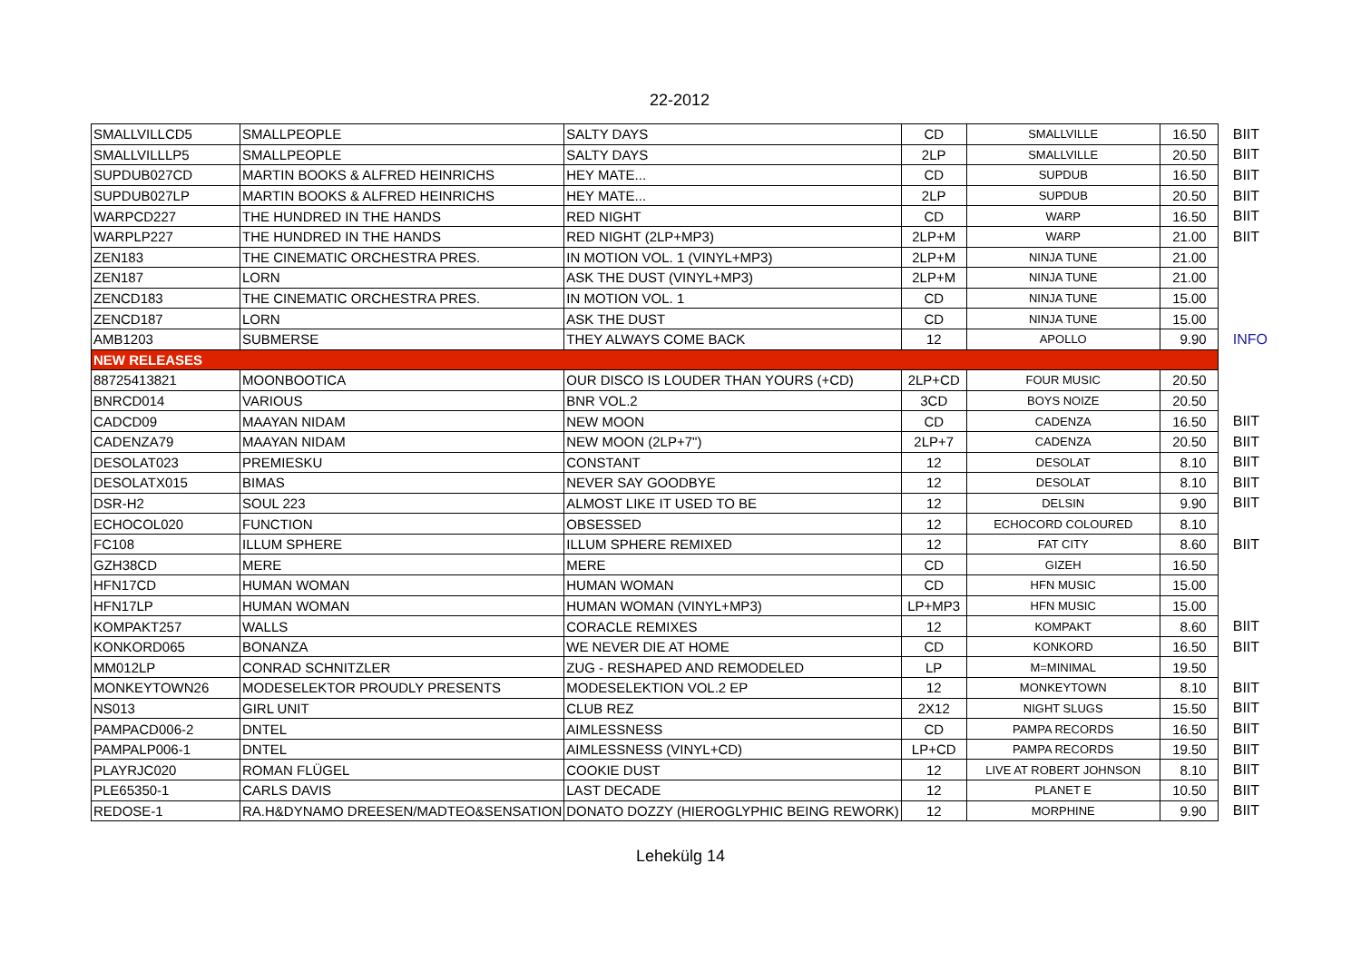22-2012
| SMALLVILLCD5 | SMALLPEOPLE | SALTY DAYS | CD | SMALLVILLE | 16.50 | BIIT |
| SMALLVILLLP5 | SMALLPEOPLE | SALTY DAYS | 2LP | SMALLVILLE | 20.50 | BIIT |
| SUPDUB027CD | MARTIN BOOKS & ALFRED HEINRICHS | HEY MATE... | CD | SUPDUB | 16.50 | BIIT |
| SUPDUB027LP | MARTIN BOOKS & ALFRED HEINRICHS | HEY MATE... | 2LP | SUPDUB | 20.50 | BIIT |
| WARPCD227 | THE HUNDRED IN THE HANDS | RED NIGHT | CD | WARP | 16.50 | BIIT |
| WARPLP227 | THE HUNDRED IN THE HANDS | RED NIGHT (2LP+MP3) | 2LP+M | WARP | 21.00 | BIIT |
| ZEN183 | THE CINEMATIC ORCHESTRA PRES. | IN MOTION VOL. 1 (VINYL+MP3) | 2LP+M | NINJA TUNE | 21.00 | |
| ZEN187 | LORN | ASK THE DUST (VINYL+MP3) | 2LP+M | NINJA TUNE | 21.00 | |
| ZENCD183 | THE CINEMATIC ORCHESTRA PRES. | IN MOTION VOL. 1 | CD | NINJA TUNE | 15.00 | |
| ZENCD187 | LORN | ASK THE DUST | CD | NINJA TUNE | 15.00 | |
| AMB1203 | SUBMERSE | THEY ALWAYS COME BACK | 12 | APOLLO | 9.90 | INFO |
| NEW RELEASES | | | | | | |
| 88725413821 | MOONBOOTICA | OUR DISCO IS LOUDER THAN YOURS (+CD) | 2LP+CD | FOUR MUSIC | 20.50 | |
| BNRCD014 | VARIOUS | BNR VOL.2 | 3CD | BOYS NOIZE | 20.50 | |
| CADCD09 | MAAYAN NIDAM | NEW MOON | CD | CADENZA | 16.50 | BIIT |
| CADENZA79 | MAAYAN NIDAM | NEW MOON (2LP+7") | 2LP+7 | CADENZA | 20.50 | BIIT |
| DESOLAT023 | PREMIESKU | CONSTANT | 12 | DESOLAT | 8.10 | BIIT |
| DESOLATX015 | BIMAS | NEVER SAY GOODBYE | 12 | DESOLAT | 8.10 | BIIT |
| DSR-H2 | SOUL 223 | ALMOST LIKE IT USED TO BE | 12 | DELSIN | 9.90 | BIIT |
| ECHOCOL020 | FUNCTION | OBSESSED | 12 | ECHOCORD COLOURED | 8.10 | |
| FC108 | ILLUM SPHERE | ILLUM SPHERE REMIXED | 12 | FAT CITY | 8.60 | BIIT |
| GZH38CD | MERE | MERE | CD | GIZEH | 16.50 | |
| HFN17CD | HUMAN WOMAN | HUMAN WOMAN | CD | HFN MUSIC | 15.00 | |
| HFN17LP | HUMAN WOMAN | HUMAN WOMAN (VINYL+MP3) | LP+MP3 | HFN MUSIC | 15.00 | |
| KOMPAKT257 | WALLS | CORACLE REMIXES | 12 | KOMPAKT | 8.60 | BIIT |
| KONKORD065 | BONANZA | WE NEVER DIE AT HOME | CD | KONKORD | 16.50 | BIIT |
| MM012LP | CONRAD SCHNITZLER | ZUG - RESHAPED AND REMODELED | LP | M=MINIMAL | 19.50 | |
| MONKEYTOWN26 | MODESELEKTOR PROUDLY PRESENTS | MODESELEKTION VOL.2 EP | 12 | MONKEYTOWN | 8.10 | BIIT |
| NS013 | GIRL UNIT | CLUB REZ | 2X12 | NIGHT SLUGS | 15.50 | BIIT |
| PAMPACD006-2 | DNTEL | AIMLESSNESS | CD | PAMPA RECORDS | 16.50 | BIIT |
| PAMPALP006-1 | DNTEL | AIMLESSNESS (VINYL+CD) | LP+CD | PAMPA RECORDS | 19.50 | BIIT |
| PLAYRJC020 | ROMAN FLÜGEL | COOKIE DUST | 12 | LIVE AT ROBERT JOHNSON | 8.10 | BIIT |
| PLE65350-1 | CARLS DAVIS | LAST DECADE | 12 | PLANET E | 10.50 | BIIT |
| REDOSE-1 | RA.H&DYNAMO DREESEN/MADTEO&SENSATION | DONATO DOZZY (HIEROGLYPHIC BEING REWORK) | 12 | MORPHINE | 9.90 | BIIT |
Lehekülg 14